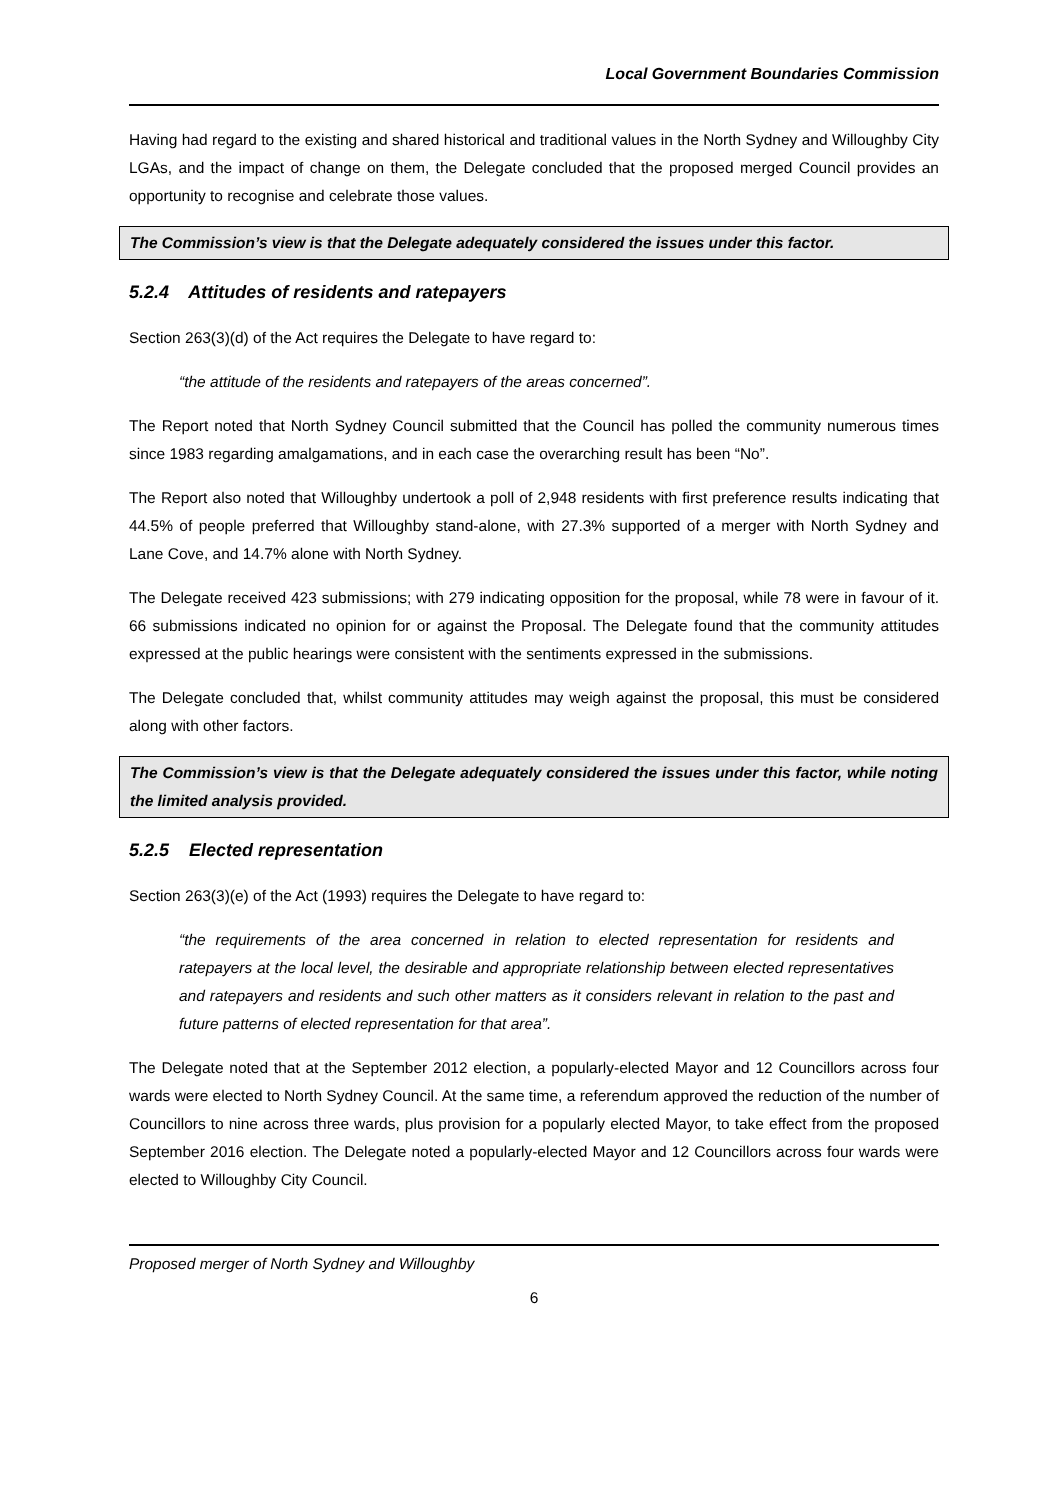Local Government Boundaries Commission
Having had regard to the existing and shared historical and traditional values in the North Sydney and Willoughby City LGAs, and the impact of change on them, the Delegate concluded that the proposed merged Council provides an opportunity to recognise and celebrate those values.
The Commission’s view is that the Delegate adequately considered the issues under this factor.
5.2.4 Attitudes of residents and ratepayers
Section 263(3)(d) of the Act requires the Delegate to have regard to:
“the attitude of the residents and ratepayers of the areas concerned”.
The Report noted that North Sydney Council submitted that the Council has polled the community numerous times since 1983 regarding amalgamations, and in each case the overarching result has been “No”.
The Report also noted that Willoughby undertook a poll of 2,948 residents with first preference results indicating that 44.5% of people preferred that Willoughby stand-alone, with 27.3% supported of a merger with North Sydney and Lane Cove, and 14.7% alone with North Sydney.
The Delegate received 423 submissions; with 279 indicating opposition for the proposal, while 78 were in favour of it. 66 submissions indicated no opinion for or against the Proposal. The Delegate found that the community attitudes expressed at the public hearings were consistent with the sentiments expressed in the submissions.
The Delegate concluded that, whilst community attitudes may weigh against the proposal, this must be considered along with other factors.
The Commission’s view is that the Delegate adequately considered the issues under this factor, while noting the limited analysis provided.
5.2.5 Elected representation
Section 263(3)(e) of the Act (1993) requires the Delegate to have regard to:
“the requirements of the area concerned in relation to elected representation for residents and ratepayers at the local level, the desirable and appropriate relationship between elected representatives and ratepayers and residents and such other matters as it considers relevant in relation to the past and future patterns of elected representation for that area”.
The Delegate noted that at the September 2012 election, a popularly-elected Mayor and 12 Councillors across four wards were elected to North Sydney Council. At the same time, a referendum approved the reduction of the number of Councillors to nine across three wards, plus provision for a popularly elected Mayor, to take effect from the proposed September 2016 election. The Delegate noted a popularly-elected Mayor and 12 Councillors across four wards were elected to Willoughby City Council.
Proposed merger of North Sydney and Willoughby
6